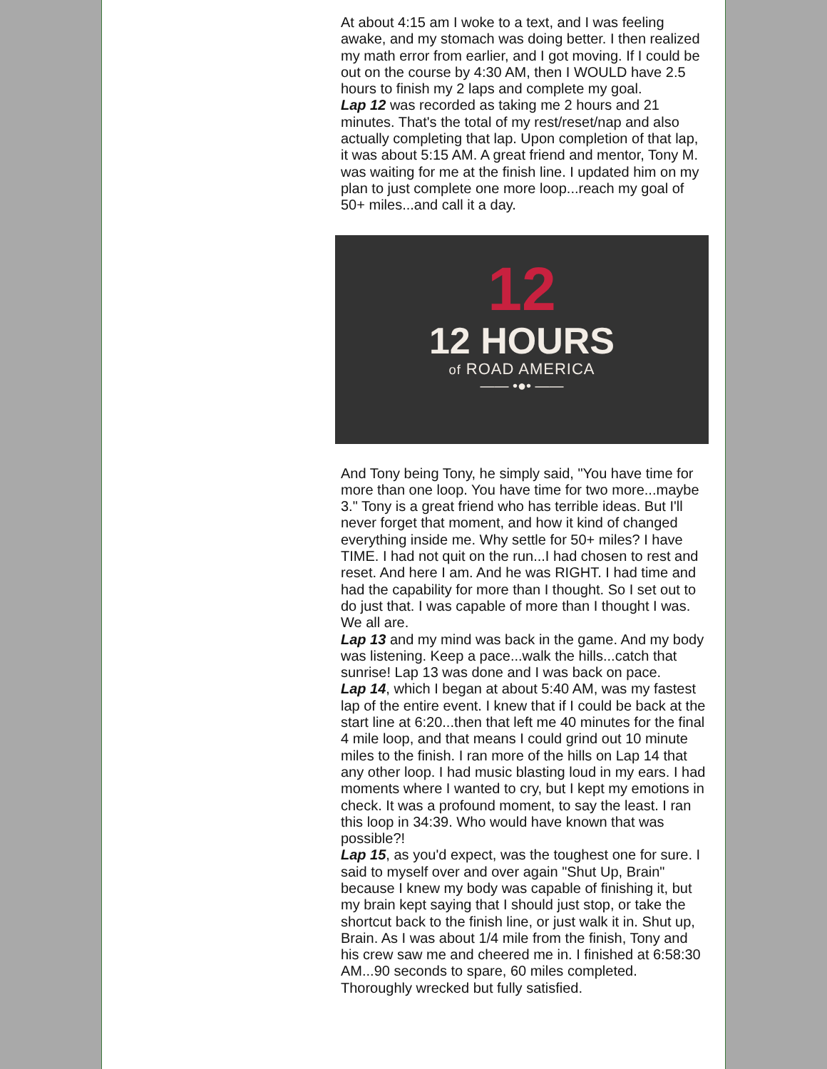At about 4:15 am I woke to a text, and I was feeling awake, and my stomach was doing better. I then realized my math error from earlier, and I got moving. If I could be out on the course by 4:30 AM, then I WOULD have 2.5 hours to finish my 2 laps and complete my goal.
Lap 12 was recorded as taking me 2 hours and 21 minutes. That's the total of my rest/reset/nap and also actually completing that lap. Upon completion of that lap, it was about 5:15 AM. A great friend and mentor, Tony M. was waiting for me at the finish line. I updated him on my plan to just complete one more loop...reach my goal of 50+ miles...and call it a day.
12
12 HOURS
of ROAD AMERICA
—— •●• ——
And Tony being Tony, he simply said, "You have time for more than one loop. You have time for two more...maybe 3." Tony is a great friend who has terrible ideas. But I'll never forget that moment, and how it kind of changed everything inside me. Why settle for 50+ miles? I have TIME. I had not quit on the run...I had chosen to rest and reset. And here I am. And he was RIGHT. I had time and had the capability for more than I thought. So I set out to do just that. I was capable of more than I thought I was. We all are.
Lap 13 and my mind was back in the game. And my body was listening. Keep a pace...walk the hills...catch that sunrise! Lap 13 was done and I was back on pace.
Lap 14, which I began at about 5:40 AM, was my fastest lap of the entire event. I knew that if I could be back at the start line at 6:20...then that left me 40 minutes for the final 4 mile loop, and that means I could grind out 10 minute miles to the finish. I ran more of the hills on Lap 14 that any other loop. I had music blasting loud in my ears. I had moments where I wanted to cry, but I kept my emotions in check. It was a profound moment, to say the least. I ran this loop in 34:39. Who would have known that was possible?!
Lap 15, as you'd expect, was the toughest one for sure. I said to myself over and over again "Shut Up, Brain" because I knew my body was capable of finishing it, but my brain kept saying that I should just stop, or take the shortcut back to the finish line, or just walk it in. Shut up, Brain. As I was about 1/4 mile from the finish, Tony and his crew saw me and cheered me in. I finished at 6:58:30 AM...90 seconds to spare, 60 miles completed. Thoroughly wrecked but fully satisfied.